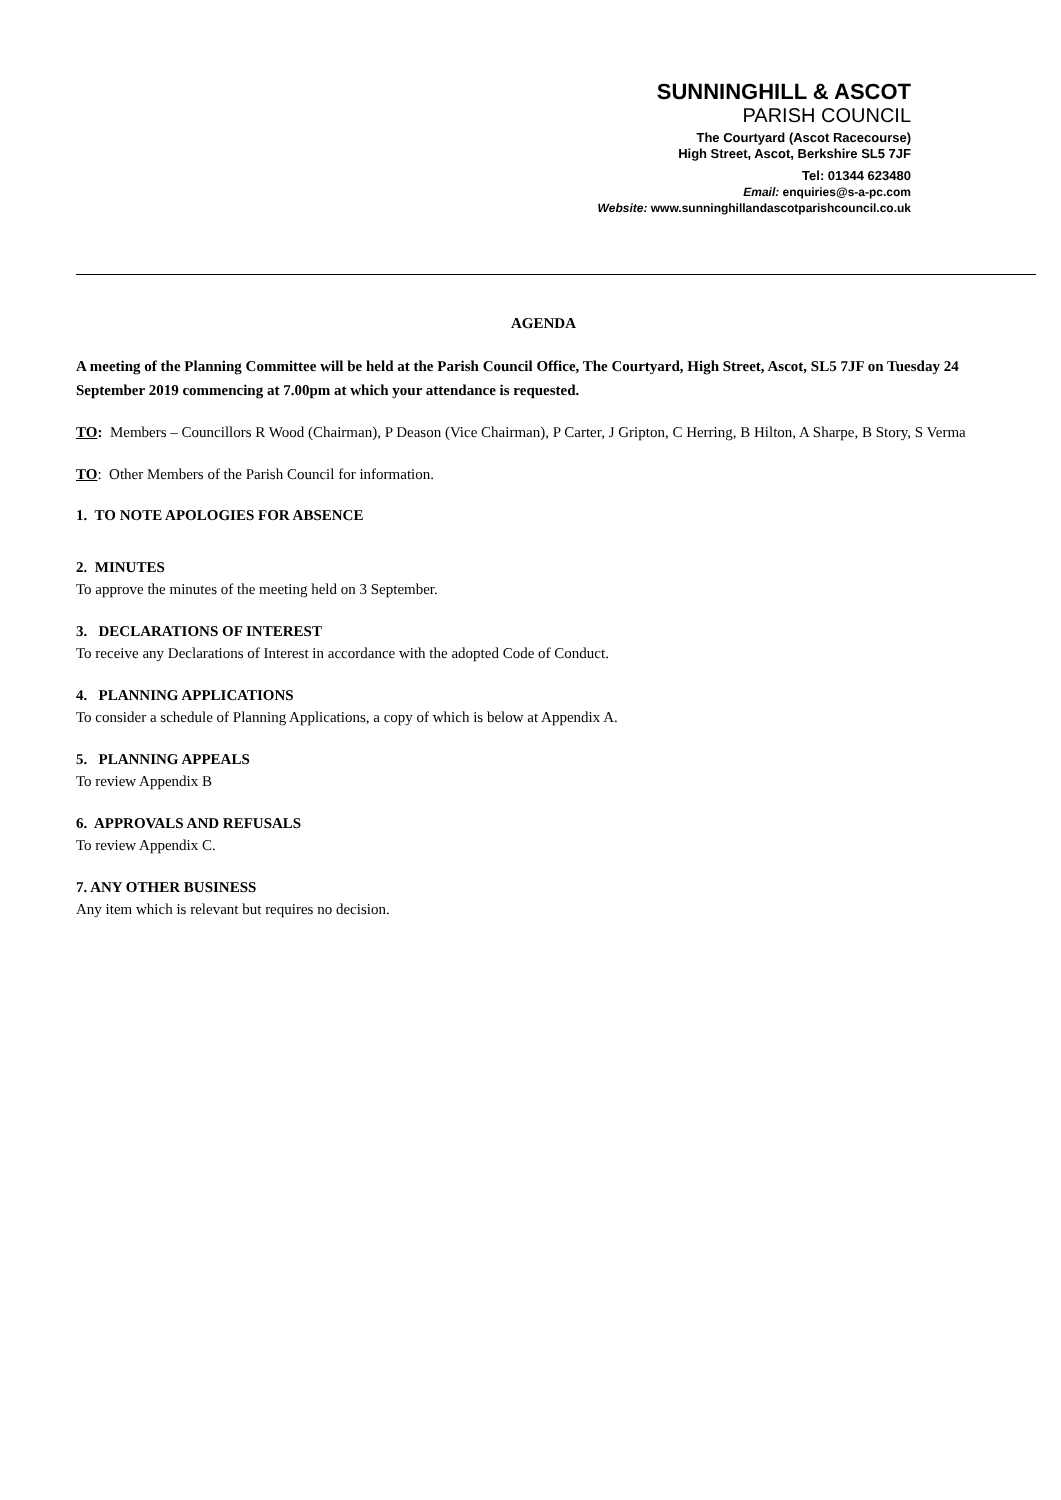SUNNINGHILL & ASCOT
PARISH COUNCIL
The Courtyard (Ascot Racecourse)
High Street, Ascot, Berkshire SL5 7JF
Tel: 01344 623480
Email: enquiries@s-a-pc.com
Website: www.sunninghillandascotparishcouncil.co.uk
AGENDA
A meeting of the Planning Committee will be held at the Parish Council Office, The Courtyard, High Street, Ascot, SL5 7JF on Tuesday 24 September 2019 commencing at 7.00pm at which your attendance is requested.
TO: Members – Councillors R Wood (Chairman), P Deason (Vice Chairman), P Carter, J Gripton, C Herring, B Hilton, A Sharpe, B Story, S Verma
TO: Other Members of the Parish Council for information.
1. TO NOTE APOLOGIES FOR ABSENCE
2. MINUTES
To approve the minutes of the meeting held on 3 September.
3. DECLARATIONS OF INTEREST
To receive any Declarations of Interest in accordance with the adopted Code of Conduct.
4. PLANNING APPLICATIONS
To consider a schedule of Planning Applications, a copy of which is below at Appendix A.
5. PLANNING APPEALS
To review Appendix B
6. APPROVALS AND REFUSALS
To review Appendix C.
7. ANY OTHER BUSINESS
Any item which is relevant but requires no decision.